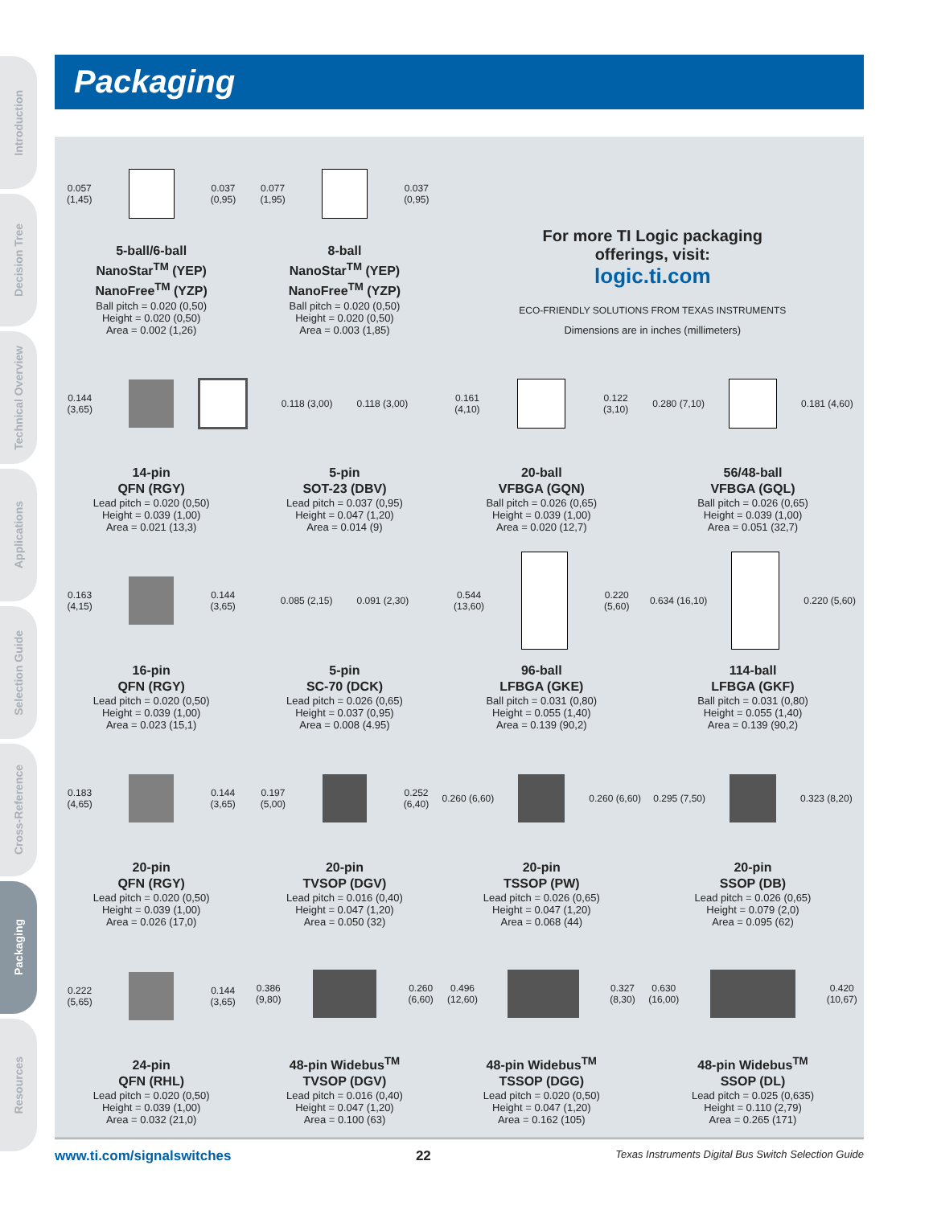Introduction
Decision Tree
Technical Overview
Applications
Selection Guide
Cross-Reference
Packaging
Resources
Packaging
0.057 (1,45) 0.037 (0,95)
5-ball/6-ball
NanoStar<sup>TM</sup> (YEP)
NanoFree<sup>TM</sup> (YZP)
Ball pitch = 0.020 (0,50)
Height = 0.020 (0,50)
Area = 0.002 (1,26)
0.077 (1,95) 0.037 (0,95)
8-ball
NanoStar<sup>TM</sup> (YEP)
NanoFree<sup>TM</sup> (YZP)
Ball pitch = 0.020 (0,50)
Height = 0.020 (0,50)
Area = 0.003 (1,85)
For more TI Logic packaging
offerings, visit:
logic.ti.com
ECO-FRIENDLY SOLUTIONS FROM TEXAS INSTRUMENTS
Dimensions are in inches (millimeters)
0.144 (3,65)
14-pin
QFN (RGY)
Lead pitch = 0.020 (0,50)
Height = 0.039 (1,00)
Area = 0.021 (13,3)
0.118 (3,00) 0.118 (3,00)
5-pin
SOT-23 (DBV)
Lead pitch = 0.037 (0,95)
Height = 0.047 (1,20)
Area = 0.014 (9)
0.161 (4,10) 0.122 (3,10)
20-ball
VFBGA (GQN)
Ball pitch = 0.026 (0,65)
Height = 0.039 (1,00)
Area = 0.020 (12,7)
0.280 (7,10) 0.181 (4,60)
56/48-ball
VFBGA (GQL)
Ball pitch = 0.026 (0,65)
Height = 0.039 (1,00)
Area = 0.051 (32,7)
0.163 (4,15) 0.144 (3,65)
16-pin
QFN (RGY)
Lead pitch = 0.020 (0,50)
Height = 0.039 (1,00)
Area = 0.023 (15,1)
0.085 (2,15) 0.091 (2,30)
5-pin
SC-70 (DCK)
Lead pitch = 0.026 (0,65)
Height = 0.037 (0,95)
Area = 0.008 (4.95)
0.544 (13,60) 0.220 (5,60)
96-ball
LFBGA (GKE)
Ball pitch = 0.031 (0,80)
Height = 0.055 (1,40)
Area = 0.139 (90,2)
0.634 (16,10) 0.220 (5,60)
114-ball
LFBGA (GKF)
Ball pitch = 0.031 (0,80)
Height = 0.055 (1,40)
Area = 0.139 (90,2)
0.183 (4,65) 0.144 (3,65)
20-pin
QFN (RGY)
Lead pitch = 0.020 (0,50)
Height = 0.039 (1,00)
Area = 0.026 (17,0)
0.197 (5,00) 0.252 (6,40)
20-pin
TVSOP (DGV)
Lead pitch = 0.016 (0,40)
Height = 0.047 (1,20)
Area = 0.050 (32)
0.260 (6,60) 0.260 (6,60)
20-pin
TSSOP (PW)
Lead pitch = 0.026 (0,65)
Height = 0.047 (1,20)
Area = 0.068 (44)
0.295 (7,50) 0.323 (8,20)
20-pin
SSOP (DB)
Lead pitch = 0.026 (0,65)
Height = 0.079 (2,0)
Area = 0.095 (62)
0.222 (5,65) 0.144 (3,65)
24-pin
QFN (RHL)
Lead pitch = 0.020 (0,50)
Height = 0.039 (1,00)
Area = 0.032 (21,0)
0.386 (9,80) 0.260 (6,60)
48-pin Widebus<sup>TM</sup>
TVSOP (DGV)
Lead pitch = 0.016 (0,40)
Height = 0.047 (1,20)
Area = 0.100 (63)
0.496 (12,60) 0.327 (8,30)
48-pin Widebus<sup>TM</sup>
TSSOP (DGG)
Lead pitch = 0.020 (0,50)
Height = 0.047 (1,20)
Area = 0.162 (105)
0.630 (16,00) 0.420 (10,67)
48-pin Widebus<sup>TM</sup>
SSOP (DL)
Lead pitch = 0.025 (0,635)
Height = 0.110 (2,79)
Area = 0.265 (171)
www.ti.com/signalswitches 22 Texas Instruments Digital Bus Switch Selection Guide